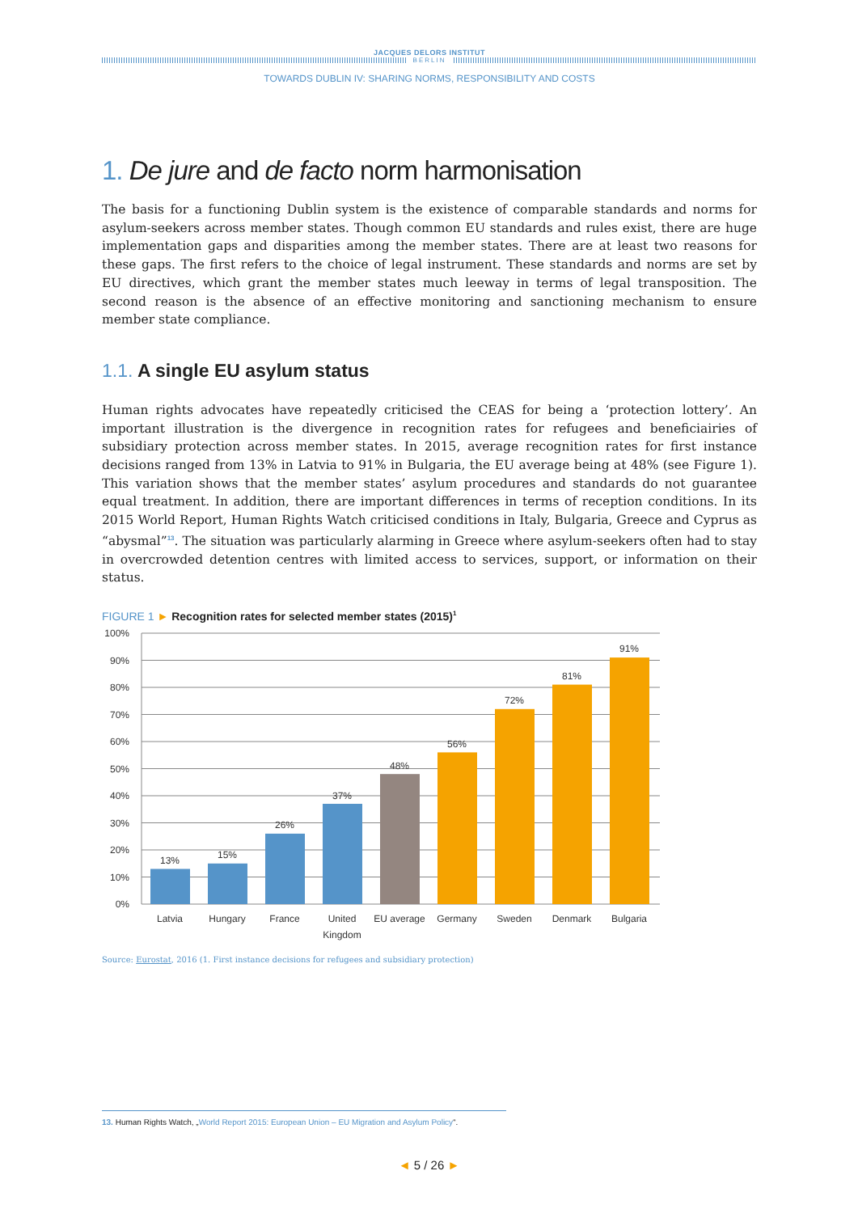JACQUES DELORS INSTITUT
BERLIN
TOWARDS DUBLIN IV: SHARING NORMS, RESPONSIBILITY AND COSTS
1. De jure and de facto norm harmonisation
The basis for a functioning Dublin system is the existence of comparable standards and norms for asylum-seekers across member states. Though common EU standards and rules exist, there are huge implementation gaps and disparities among the member states. There are at least two reasons for these gaps. The first refers to the choice of legal instrument. These standards and norms are set by EU directives, which grant the member states much leeway in terms of legal transposition. The second reason is the absence of an effective monitoring and sanctioning mechanism to ensure member state compliance.
1.1. A single EU asylum status
Human rights advocates have repeatedly criticised the CEAS for being a ‘protection lottery’. An important illustration is the divergence in recognition rates for refugees and beneficiairies of subsidiary protection across member states. In 2015, average recognition rates for first instance decisions ranged from 13% in Latvia to 91% in Bulgaria, the EU average being at 48% (see Figure 1). This variation shows that the member states’ asylum procedures and standards do not guarantee equal treatment. In addition, there are important differences in terms of reception conditions. In its 2015 World Report, Human Rights Watch criticised conditions in Italy, Bulgaria, Greece and Cyprus as “abysmal”<sup>13</sup>. The situation was particularly alarming in Greece where asylum-seekers often had to stay in overcrowded detention centres with limited access to services, support, or information on their status.
FIGURE 1 ► Recognition rates for selected member states (2015)<sup>1</sup>
100%
90%
80%
70%
60%
50%
40%
30%
20%
10%
0%
13%
15%
26%
37%
48%
56%
72%
81%
91%
Latvia
Hungary
France
United
Kingdom
EU average
Germany
Sweden
Denmark
Bulgaria
Source: Eurostat, 2016 (1. First instance decisions for refugees and subsidiary protection)
13. Human Rights Watch, „World Report 2015: European Union – EU Migration and Asylum Policy“.
◄ 5 / 26 ►